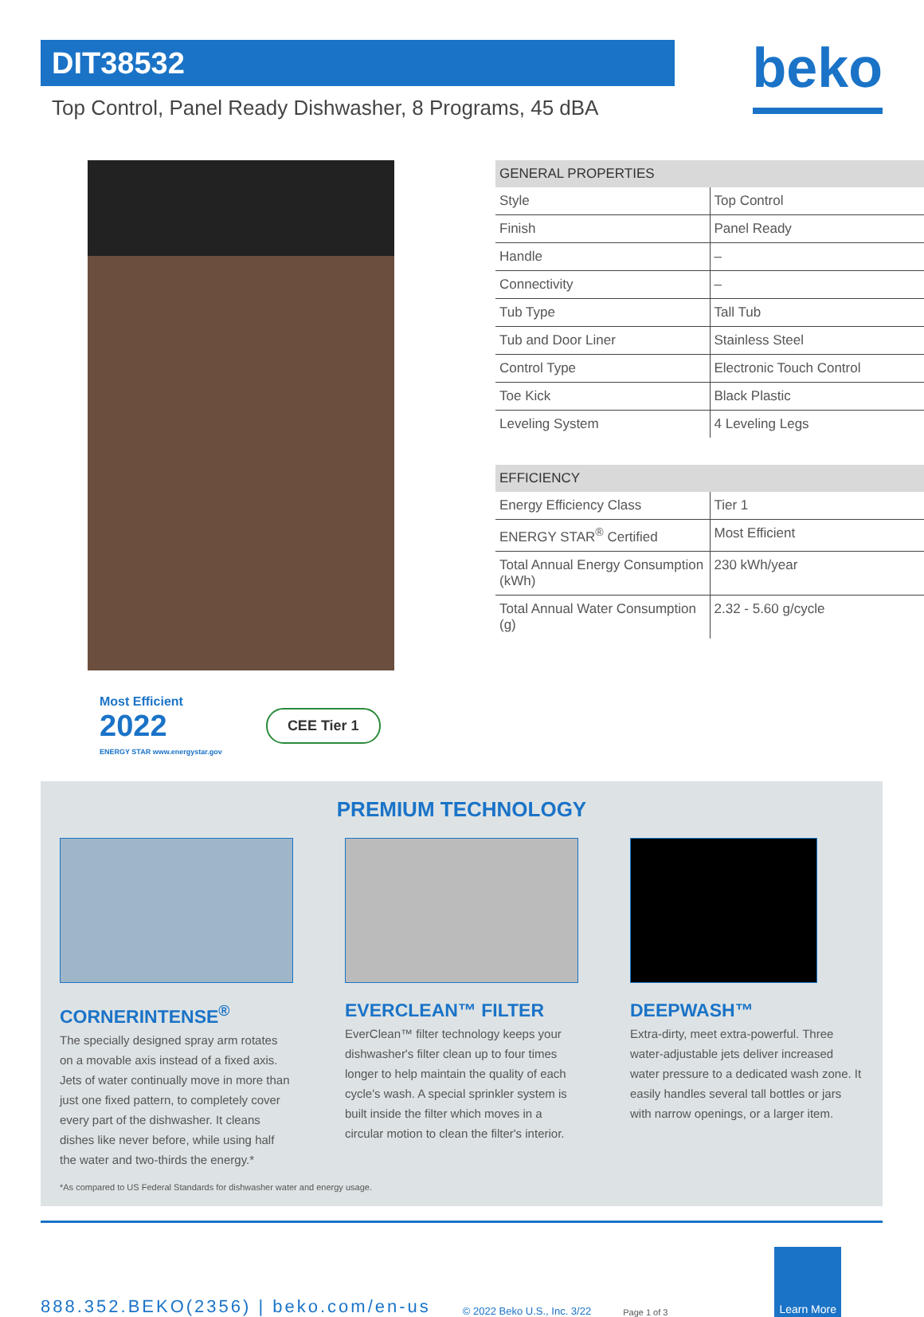DIT38532
Top Control, Panel Ready Dishwasher, 8 Programs, 45 dBA
beko
Most Efficient
2022
ENERGY STAR www.energystar.gov
CEE Tier 1
| GENERAL PROPERTIES | |
| --- | --- |
| Style | Top Control |
| Finish | Panel Ready |
| Handle | – |
| Connectivity | – |
| Tub Type | Tall Tub |
| Tub and Door Liner | Stainless Steel |
| Control Type | Electronic Touch Control |
| Toe Kick | Black Plastic |
| Leveling System | 4 Leveling Legs |
| EFFICIENCY | |
| --- | --- |
| Energy Efficiency Class | Tier 1 |
| ENERGY STAR<sup>®</sup> Certified | Most Efficient |
| Total Annual Energy Consumption (kWh) | 230 kWh/year |
| Total Annual Water Consumption (g) | 2.32 - 5.60 g/cycle |
PREMIUM TECHNOLOGY
CORNERINTENSE<sup>®</sup>
The specially designed spray arm rotates on a movable axis instead of a fixed axis. Jets of water continually move in more than just one fixed pattern, to completely cover every part of the dishwasher. It cleans dishes like never before, while using half the water and two-thirds the energy.*
EVERCLEAN™ FILTER
EverClean™ filter technology keeps your dishwasher's filter clean up to four times longer to help maintain the quality of each cycle's wash. A special sprinkler system is built inside the filter which moves in a circular motion to clean the filter's interior.
DEEPWASH™
Extra-dirty, meet extra-powerful. Three water-adjustable jets deliver increased water pressure to a dedicated wash zone. It easily handles several tall bottles or jars with narrow openings, or a larger item.
*As compared to US Federal Standards for dishwasher water and energy usage.
888.352.BEKO(2356) | beko.com/en-us © 2022 Beko U.S., Inc. 3/22 Page 1 of 3 Learn More